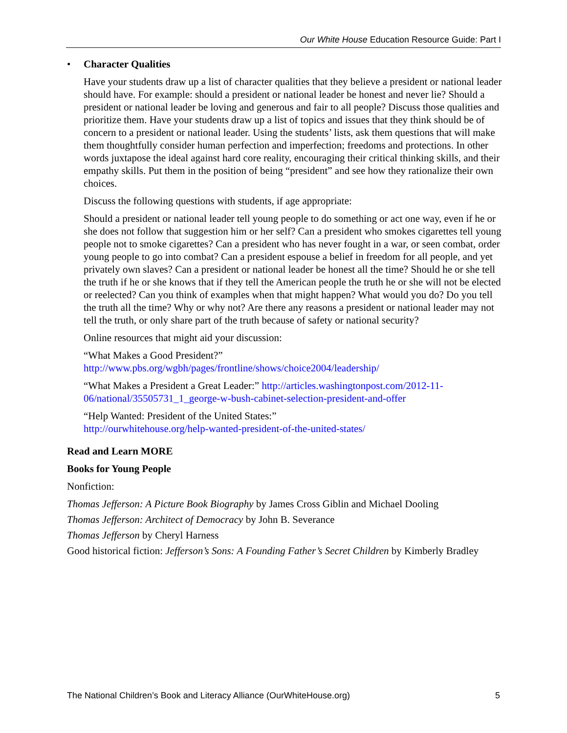Our White House Education Resource Guide: Part I
• Character Qualities
Have your students draw up a list of character qualities that they believe a president or national leader should have. For example: should a president or national leader be honest and never lie? Should a president or national leader be loving and generous and fair to all people? Discuss those qualities and prioritize them. Have your students draw up a list of topics and issues that they think should be of concern to a president or national leader. Using the students’ lists, ask them questions that will make them thoughtfully consider human perfection and imperfection; freedoms and protections. In other words juxtapose the ideal against hard core reality, encouraging their critical thinking skills, and their empathy skills. Put them in the position of being “president” and see how they rationalize their own choices.
Discuss the following questions with students, if age appropriate:
Should a president or national leader tell young people to do something or act one way, even if he or she does not follow that suggestion him or her self? Can a president who smokes cigarettes tell young people not to smoke cigarettes? Can a president who has never fought in a war, or seen combat, order young people to go into combat? Can a president espouse a belief in freedom for all people, and yet privately own slaves? Can a president or national leader be honest all the time? Should he or she tell the truth if he or she knows that if they tell the American people the truth he or she will not be elected or reelected? Can you think of examples when that might happen? What would you do? Do you tell the truth all the time? Why or why not? Are there any reasons a president or national leader may not tell the truth, or only share part of the truth because of safety or national security?
Online resources that might aid your discussion:
“What Makes a Good President?”
http://www.pbs.org/wgbh/pages/frontline/shows/choice2004/leadership/
“What Makes a President a Great Leader:” http://articles.washingtonpost.com/2012-11-06/national/35505731_1_george-w-bush-cabinet-selection-president-and-offer
“Help Wanted: President of the United States:”
http://ourwhitehouse.org/help-wanted-president-of-the-united-states/
Read and Learn MORE
Books for Young People
Nonfiction:
Thomas Jefferson: A Picture Book Biography by James Cross Giblin and Michael Dooling
Thomas Jefferson: Architect of Democracy by John B. Severance
Thomas Jefferson by Cheryl Harness
Good historical fiction: Jefferson’s Sons: A Founding Father’s Secret Children by Kimberly Bradley
The National Children’s Book and Literacy Alliance (OurWhiteHouse.org) 5